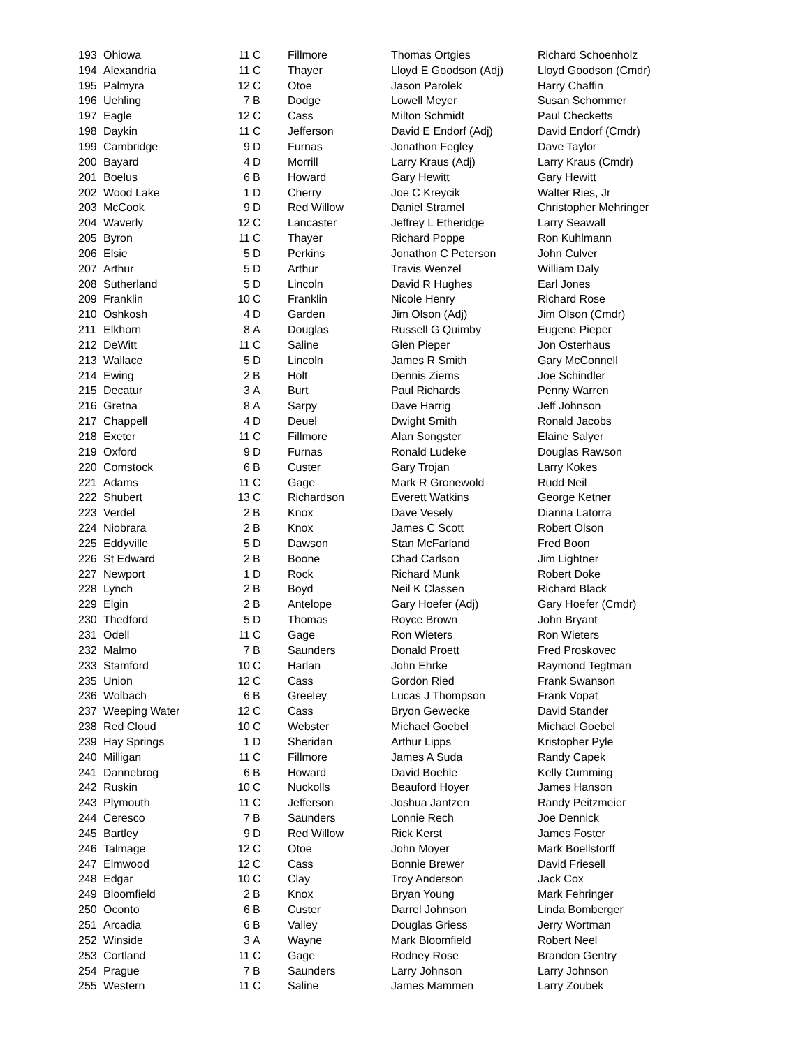| 193 | Ohiowa | 11 | C | Fillmore | Thomas Ortgies | Richard Schoenholz |
| 194 | Alexandria | 11 | C | Thayer | Lloyd E Goodson (Adj) | Lloyd Goodson (Cmdr) |
| 195 | Palmyra | 12 | C | Otoe | Jason Parolek | Harry Chaffin |
| 196 | Uehling | 7 | B | Dodge | Lowell Meyer | Susan Schommer |
| 197 | Eagle | 12 | C | Cass | Milton Schmidt | Paul Checketts |
| 198 | Daykin | 11 | C | Jefferson | David E Endorf (Adj) | David Endorf (Cmdr) |
| 199 | Cambridge | 9 | D | Furnas | Jonathon Fegley | Dave Taylor |
| 200 | Bayard | 4 | D | Morrill | Larry Kraus (Adj) | Larry Kraus (Cmdr) |
| 201 | Boelus | 6 | B | Howard | Gary Hewitt | Gary Hewitt |
| 202 | Wood Lake | 1 | D | Cherry | Joe C Kreycik | Walter Ries, Jr |
| 203 | McCook | 9 | D | Red Willow | Daniel Stramel | Christopher Mehringer |
| 204 | Waverly | 12 | C | Lancaster | Jeffrey L Etheridge | Larry Seawall |
| 205 | Byron | 11 | C | Thayer | Richard Poppe | Ron Kuhlmann |
| 206 | Elsie | 5 | D | Perkins | Jonathon C Peterson | John Culver |
| 207 | Arthur | 5 | D | Arthur | Travis Wenzel | William Daly |
| 208 | Sutherland | 5 | D | Lincoln | David R Hughes | Earl Jones |
| 209 | Franklin | 10 | C | Franklin | Nicole Henry | Richard Rose |
| 210 | Oshkosh | 4 | D | Garden | Jim Olson (Adj) | Jim Olson (Cmdr) |
| 211 | Elkhorn | 8 | A | Douglas | Russell G Quimby | Eugene Pieper |
| 212 | DeWitt | 11 | C | Saline | Glen Pieper | Jon Osterhaus |
| 213 | Wallace | 5 | D | Lincoln | James R Smith | Gary McConnell |
| 214 | Ewing | 2 | B | Holt | Dennis Ziems | Joe Schindler |
| 215 | Decatur | 3 | A | Burt | Paul Richards | Penny Warren |
| 216 | Gretna | 8 | A | Sarpy | Dave Harrig | Jeff Johnson |
| 217 | Chappell | 4 | D | Deuel | Dwight Smith | Ronald Jacobs |
| 218 | Exeter | 11 | C | Fillmore | Alan Songster | Elaine Salyer |
| 219 | Oxford | 9 | D | Furnas | Ronald Ludeke | Douglas Rawson |
| 220 | Comstock | 6 | B | Custer | Gary Trojan | Larry Kokes |
| 221 | Adams | 11 | C | Gage | Mark R Gronewold | Rudd Neil |
| 222 | Shubert | 13 | C | Richardson | Everett Watkins | George Ketner |
| 223 | Verdel | 2 | B | Knox | Dave Vesely | Dianna Latorra |
| 224 | Niobrara | 2 | B | Knox | James C Scott | Robert Olson |
| 225 | Eddyville | 5 | D | Dawson | Stan McFarland | Fred Boon |
| 226 | St Edward | 2 | B | Boone | Chad Carlson | Jim Lightner |
| 227 | Newport | 1 | D | Rock | Richard Munk | Robert Doke |
| 228 | Lynch | 2 | B | Boyd | Neil K Classen | Richard Black |
| 229 | Elgin | 2 | B | Antelope | Gary Hoefer (Adj) | Gary Hoefer (Cmdr) |
| 230 | Thedford | 5 | D | Thomas | Royce Brown | John Bryant |
| 231 | Odell | 11 | C | Gage | Ron Wieters | Ron Wieters |
| 232 | Malmo | 7 | B | Saunders | Donald Proett | Fred Proskovec |
| 233 | Stamford | 10 | C | Harlan | John Ehrke | Raymond Tegtman |
| 235 | Union | 12 | C | Cass | Gordon Ried | Frank Swanson |
| 236 | Wolbach | 6 | B | Greeley | Lucas J Thompson | Frank Vopat |
| 237 | Weeping Water | 12 | C | Cass | Bryon Gewecke | David Stander |
| 238 | Red Cloud | 10 | C | Webster | Michael Goebel | Michael Goebel |
| 239 | Hay Springs | 1 | D | Sheridan | Arthur Lipps | Kristopher Pyle |
| 240 | Milligan | 11 | C | Fillmore | James A Suda | Randy Capek |
| 241 | Dannebrog | 6 | B | Howard | David Boehle | Kelly Cumming |
| 242 | Ruskin | 10 | C | Nuckolls | Beauford Hoyer | James Hanson |
| 243 | Plymouth | 11 | C | Jefferson | Joshua Jantzen | Randy Peitzmeier |
| 244 | Ceresco | 7 | B | Saunders | Lonnie Rech | Joe Dennick |
| 245 | Bartley | 9 | D | Red Willow | Rick Kerst | James Foster |
| 246 | Talmage | 12 | C | Otoe | John Moyer | Mark Boellstorff |
| 247 | Elmwood | 12 | C | Cass | Bonnie Brewer | David Friesell |
| 248 | Edgar | 10 | C | Clay | Troy Anderson | Jack Cox |
| 249 | Bloomfield | 2 | B | Knox | Bryan Young | Mark Fehringer |
| 250 | Oconto | 6 | B | Custer | Darrel Johnson | Linda Bomberger |
| 251 | Arcadia | 6 | B | Valley | Douglas Griess | Jerry Wortman |
| 252 | Winside | 3 | A | Wayne | Mark Bloomfield | Robert Neel |
| 253 | Cortland | 11 | C | Gage | Rodney Rose | Brandon Gentry |
| 254 | Prague | 7 | B | Saunders | Larry Johnson | Larry Johnson |
| 255 | Western | 11 | C | Saline | James Mammen | Larry Zoubek |